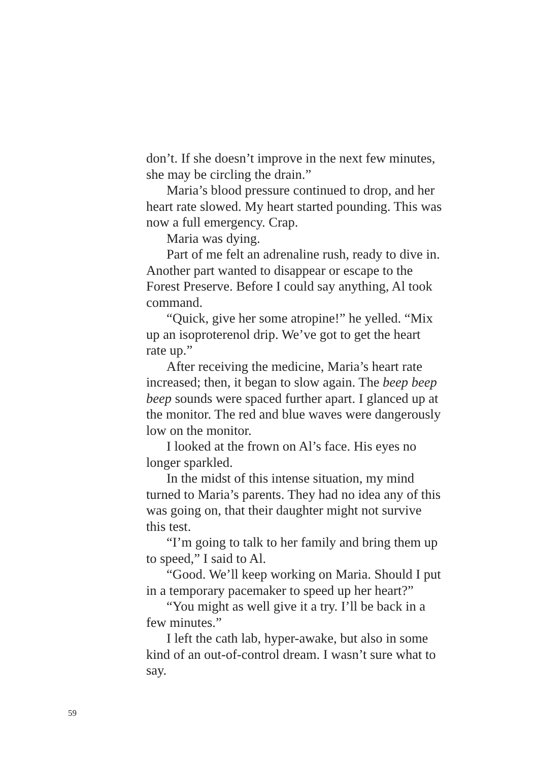don’t. If she doesn’t improve in the next few minutes, she may be circling the drain.”
Maria’s blood pressure continued to drop, and her heart rate slowed. My heart started pounding. This was now a full emergency. Crap.
Maria was dying.
Part of me felt an adrenaline rush, ready to dive in. Another part wanted to disappear or escape to the Forest Preserve. Before I could say anything, Al took command.
“Quick, give her some atropine!” he yelled. “Mix up an isoproterenol drip. We’ve got to get the heart rate up.”
After receiving the medicine, Maria’s heart rate increased; then, it began to slow again. The beep beep beep sounds were spaced further apart. I glanced up at the monitor. The red and blue waves were dangerously low on the monitor.
I looked at the frown on Al’s face. His eyes no longer sparkled.
In the midst of this intense situation, my mind turned to Maria’s parents. They had no idea any of this was going on, that their daughter might not survive this test.
“I’m going to talk to her family and bring them up to speed,” I said to Al.
“Good. We’ll keep working on Maria. Should I put in a temporary pacemaker to speed up her heart?”
“You might as well give it a try. I’ll be back in a few minutes.”
I left the cath lab, hyper-awake, but also in some kind of an out-of-control dream. I wasn’t sure what to say.
59